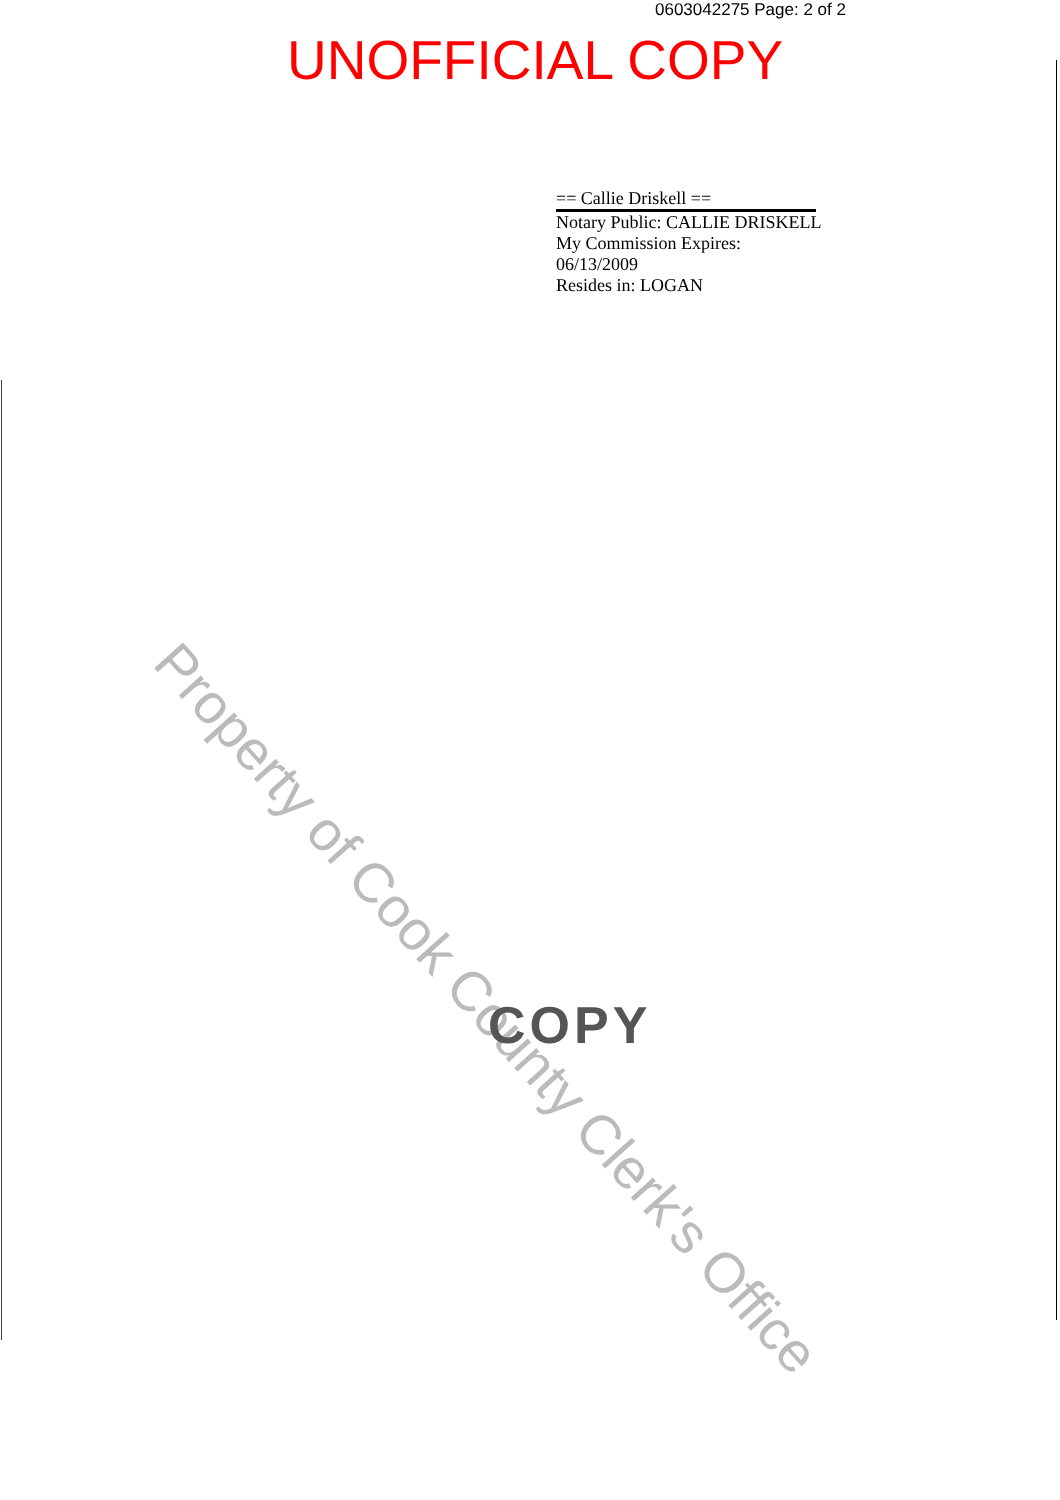0603042275 Page: 2 of 2
UNOFFICIAL COPY
== Callie Driskell ==
Notary Public: CALLIE DRISKELL
My Commission Expires:
06/13/2009
Resides in: LOGAN
Property of Cook County Clerk's Office
COPY